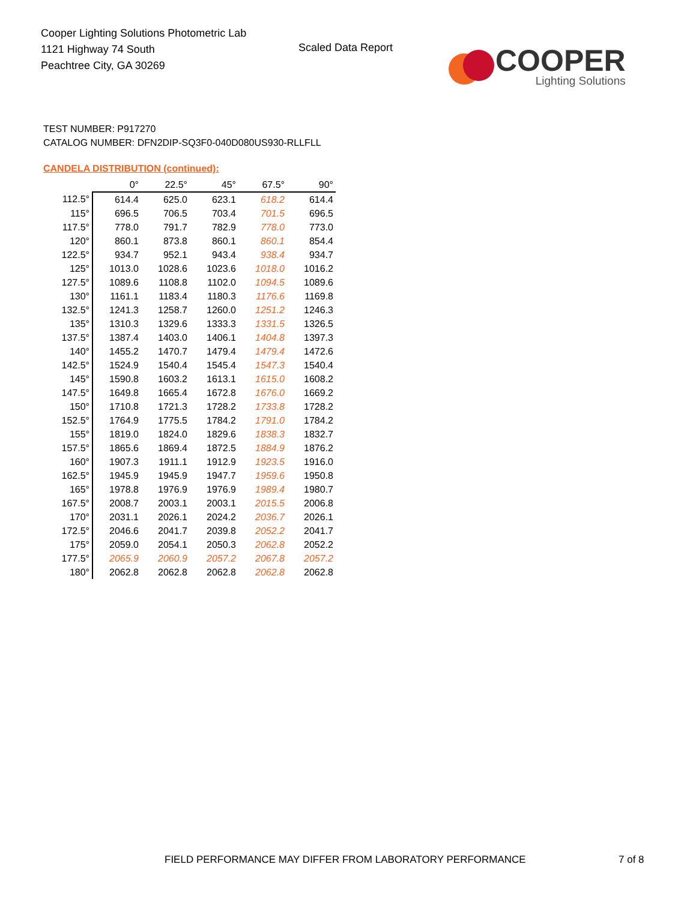Cooper Lighting Solutions Photometric Lab
1121 Highway 74 South
Peachtree City, GA 30269
Scaled Data Report
COOPER
Lighting Solutions
TEST NUMBER: P917270
CATALOG NUMBER: DFN2DIP-SQ3F0-040D080US930-RLLFLL
CANDELA DISTRIBUTION (continued):
| | 0° | 22.5° | 45° | 67.5° | 90° |
| 112.5° | 614.4 | 625.0 | 623.1 | 618.2 | 614.4 |
| 115° | 696.5 | 706.5 | 703.4 | 701.5 | 696.5 |
| 117.5° | 778.0 | 791.7 | 782.9 | 778.0 | 773.0 |
| 120° | 860.1 | 873.8 | 860.1 | 860.1 | 854.4 |
| 122.5° | 934.7 | 952.1 | 943.4 | 938.4 | 934.7 |
| 125° | 1013.0 | 1028.6 | 1023.6 | 1018.0 | 1016.2 |
| 127.5° | 1089.6 | 1108.8 | 1102.0 | 1094.5 | 1089.6 |
| 130° | 1161.1 | 1183.4 | 1180.3 | 1176.6 | 1169.8 |
| 132.5° | 1241.3 | 1258.7 | 1260.0 | 1251.2 | 1246.3 |
| 135° | 1310.3 | 1329.6 | 1333.3 | 1331.5 | 1326.5 |
| 137.5° | 1387.4 | 1403.0 | 1406.1 | 1404.8 | 1397.3 |
| 140° | 1455.2 | 1470.7 | 1479.4 | 1479.4 | 1472.6 |
| 142.5° | 1524.9 | 1540.4 | 1545.4 | 1547.3 | 1540.4 |
| 145° | 1590.8 | 1603.2 | 1613.1 | 1615.0 | 1608.2 |
| 147.5° | 1649.8 | 1665.4 | 1672.8 | 1676.0 | 1669.2 |
| 150° | 1710.8 | 1721.3 | 1728.2 | 1733.8 | 1728.2 |
| 152.5° | 1764.9 | 1775.5 | 1784.2 | 1791.0 | 1784.2 |
| 155° | 1819.0 | 1824.0 | 1829.6 | 1838.3 | 1832.7 |
| 157.5° | 1865.6 | 1869.4 | 1872.5 | 1884.9 | 1876.2 |
| 160° | 1907.3 | 1911.1 | 1912.9 | 1923.5 | 1916.0 |
| 162.5° | 1945.9 | 1945.9 | 1947.7 | 1959.6 | 1950.8 |
| 165° | 1978.8 | 1976.9 | 1976.9 | 1989.4 | 1980.7 |
| 167.5° | 2008.7 | 2003.1 | 2003.1 | 2015.5 | 2006.8 |
| 170° | 2031.1 | 2026.1 | 2024.2 | 2036.7 | 2026.1 |
| 172.5° | 2046.6 | 2041.7 | 2039.8 | 2052.2 | 2041.7 |
| 175° | 2059.0 | 2054.1 | 2050.3 | 2062.8 | 2052.2 |
| 177.5° | 2065.9 | 2060.9 | 2057.2 | 2067.8 | 2057.2 |
| 180° | 2062.8 | 2062.8 | 2062.8 | 2062.8 | 2062.8 |
FIELD PERFORMANCE MAY DIFFER FROM LABORATORY PERFORMANCE
7 of 8